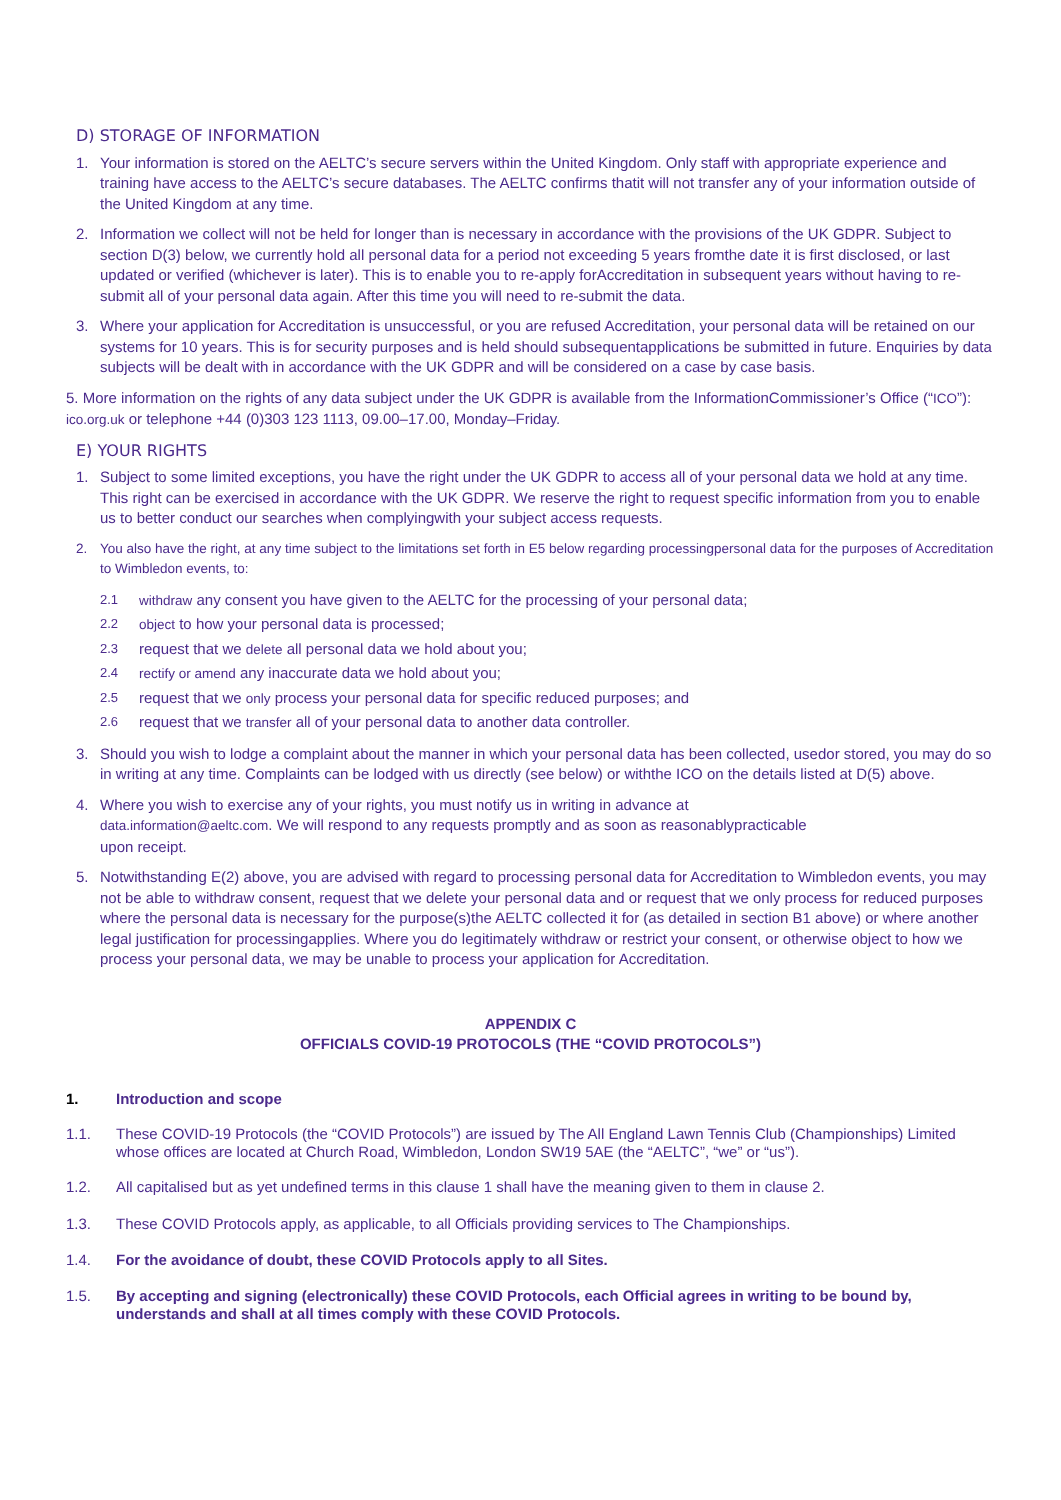D) STORAGE OF INFORMATION
1. Your information is stored on the AELTC’s secure servers within the United Kingdom. Only staff with appropriate experience and training have access to the AELTC’s secure databases. The AELTC confirms thatit will not transfer any of your information outside of the United Kingdom at any time.
2. Information we collect will not be held for longer than is necessary in accordance with the provisions of the UK GDPR. Subject to section D(3) below, we currently hold all personal data for a period not exceeding 5 years fromthe date it is first disclosed, or last updated or verified (whichever is later). This is to enable you to re-apply forAccreditation in subsequent years without having to re-submit all of your personal data again. After this time you will need to re-submit the data.
3. Where your application for Accreditation is unsuccessful, or you are refused Accreditation, your personal data will be retained on our systems for 10 years. This is for security purposes and is held should subsequentapplications be submitted in future. Enquiries by data subjects will be dealt with in accordance with the UK GDPR and will be considered on a case by case basis.
5. More information on the rights of any data subject under the UK GDPR is available from the InformationCommissioner’s Office (“ICO”): ico.org.uk or telephone +44 (0)303 123 1113, 09.00–17.00, Monday–Friday.
E) YOUR RIGHTS
1. Subject to some limited exceptions, you have the right under the UK GDPR to access all of your personal data we hold at any time. This right can be exercised in accordance with the UK GDPR. We reserve the right to request specific information from you to enable us to better conduct our searches when complyingwith your subject access requests.
2. You also have the right, at any time subject to the limitations set forth in E5 below regarding processingpersonal data for the purposes of Accreditation to Wimbledon events, to:
2.1 withdraw any consent you have given to the AELTC for the processing of your personal data;
2.2 object to how your personal data is processed;
2.3 request that we delete all personal data we hold about you;
2.4 rectify or amend any inaccurate data we hold about you;
2.5 request that we only process your personal data for specific reduced purposes; and
2.6 request that we transfer all of your personal data to another data controller.
3. Should you wish to lodge a complaint about the manner in which your personal data has been collected, usedor stored, you may do so in writing at any time. Complaints can be lodged with us directly (see below) or withthe ICO on the details listed at D(5) above.
4. Where you wish to exercise any of your rights, you must notify us in writing in advance at
data.information@aeltc.com. We will respond to any requests promptly and as soon as reasonablypracticable
upon receipt.
5. Notwithstanding E(2) above, you are advised with regard to processing personal data for Accreditation to Wimbledon events, you may not be able to withdraw consent, request that we delete your personal data and or request that we only process for reduced purposes where the personal data is necessary for the purpose(s)the AELTC collected it for (as detailed in section B1 above) or where another legal justification for processingapplies. Where you do legitimately withdraw or restrict your consent, or otherwise object to how we process your personal data, we may be unable to process your application for Accreditation.
APPENDIX C
OFFICIALS COVID-19 PROTOCOLS (THE “COVID PROTOCOLS”)
1. Introduction and scope
1.1. These COVID-19 Protocols (the “COVID Protocols”) are issued by The All England Lawn Tennis Club (Championships) Limited whose offices are located at Church Road, Wimbledon, London SW19 5AE (the “AELTC”, “we” or “us”).
1.2. All capitalised but as yet undefined terms in this clause 1 shall have the meaning given to them in clause 2.
1.3. These COVID Protocols apply, as applicable, to all Officials providing services to The Championships.
1.4. For the avoidance of doubt, these COVID Protocols apply to all Sites.
1.5. By accepting and signing (electronically) these COVID Protocols, each Official agrees in writing to be bound by, understands and shall at all times comply with these COVID Protocols.